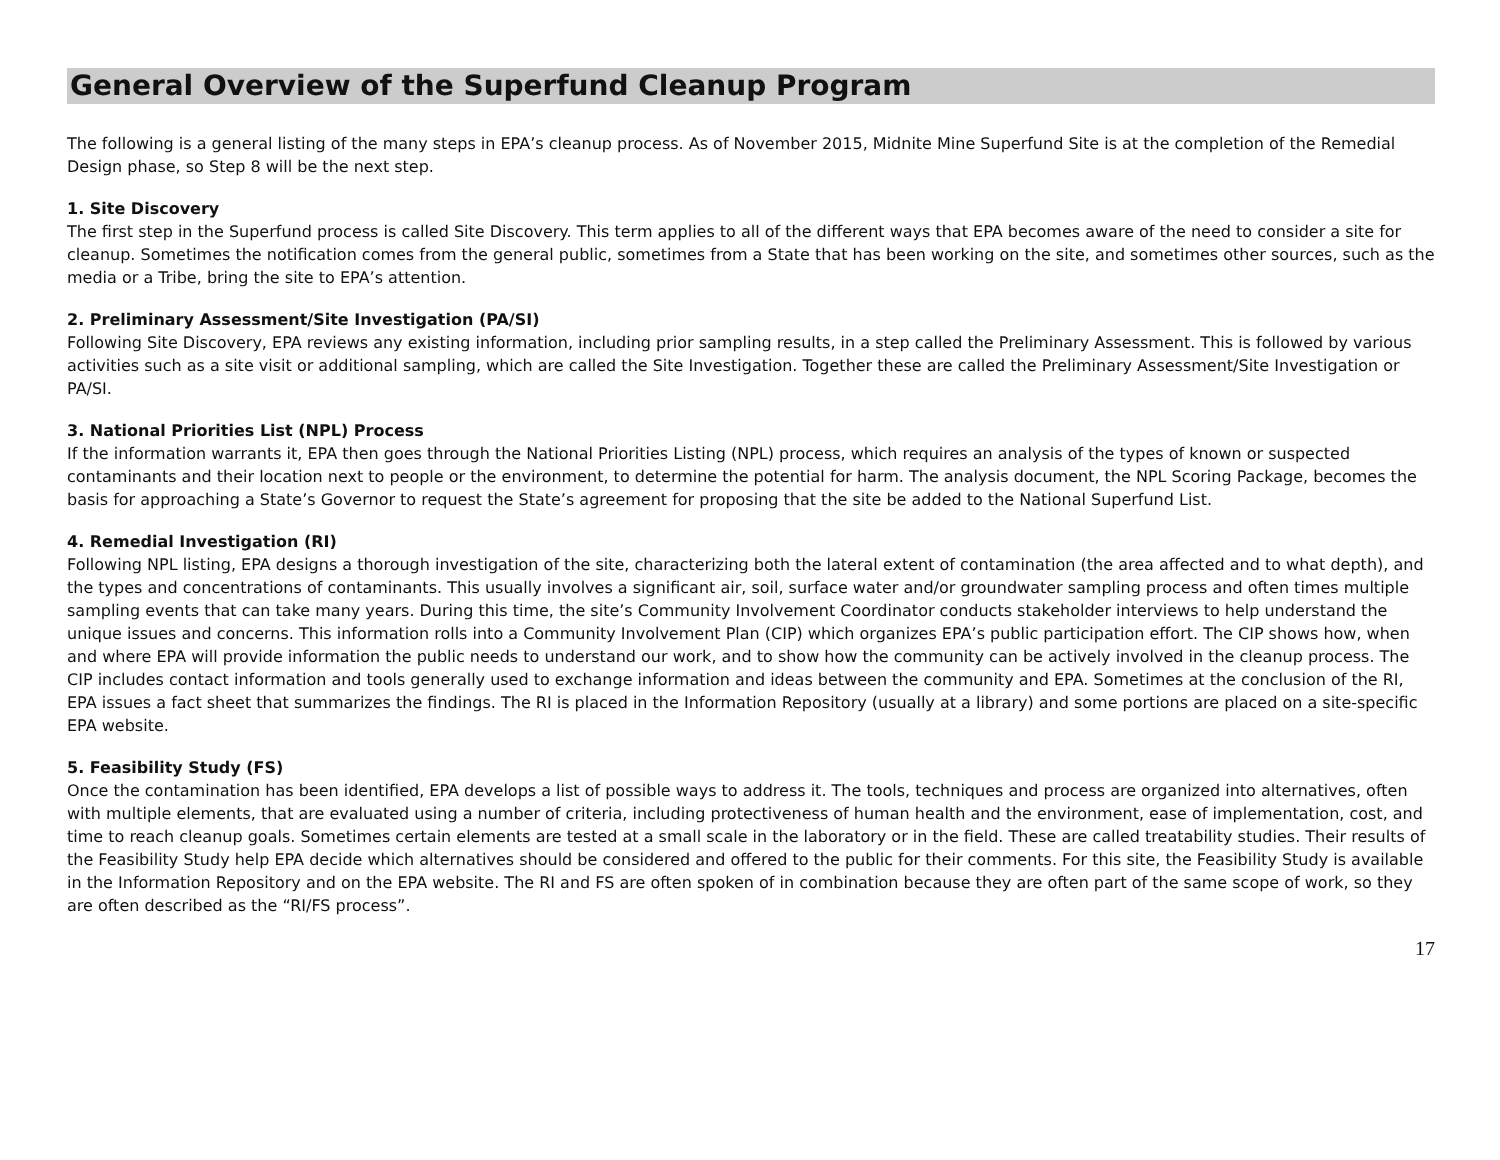General Overview of the Superfund Cleanup Program
The following is a general listing of the many steps in EPA’s cleanup process. As of November 2015, Midnite Mine Superfund Site is at the completion of the Remedial Design phase, so Step 8 will be the next step.
1. Site Discovery
The first step in the Superfund process is called Site Discovery. This term applies to all of the different ways that EPA becomes aware of the need to consider a site for cleanup. Sometimes the notification comes from the general public, sometimes from a State that has been working on the site, and sometimes other sources, such as the media or a Tribe, bring the site to EPA’s attention.
2. Preliminary Assessment/Site Investigation (PA/SI)
Following Site Discovery, EPA reviews any existing information, including prior sampling results, in a step called the Preliminary Assessment. This is followed by various activities such as a site visit or additional sampling, which are called the Site Investigation. Together these are called the Preliminary Assessment/Site Investigation or PA/SI.
3. National Priorities List (NPL) Process
If the information warrants it, EPA then goes through the National Priorities Listing (NPL) process, which requires an analysis of the types of known or suspected contaminants and their location next to people or the environment, to determine the potential for harm. The analysis document, the NPL Scoring Package, becomes the basis for approaching a State’s Governor to request the State’s agreement for proposing that the site be added to the National Superfund List.
4. Remedial Investigation (RI)
Following NPL listing, EPA designs a thorough investigation of the site, characterizing both the lateral extent of contamination (the area affected and to what depth), and the types and concentrations of contaminants. This usually involves a significant air, soil, surface water and/or groundwater sampling process and often times multiple sampling events that can take many years. During this time, the site’s Community Involvement Coordinator conducts stakeholder interviews to help understand the unique issues and concerns. This information rolls into a Community Involvement Plan (CIP) which organizes EPA’s public participation effort. The CIP shows how, when and where EPA will provide information the public needs to understand our work, and to show how the community can be actively involved in the cleanup process. The CIP includes contact information and tools generally used to exchange information and ideas between the community and EPA. Sometimes at the conclusion of the RI, EPA issues a fact sheet that summarizes the findings. The RI is placed in the Information Repository (usually at a library) and some portions are placed on a site-specific EPA website.
5. Feasibility Study (FS)
Once the contamination has been identified, EPA develops a list of possible ways to address it. The tools, techniques and process are organized into alternatives, often with multiple elements, that are evaluated using a number of criteria, including protectiveness of human health and the environment, ease of implementation, cost, and time to reach cleanup goals. Sometimes certain elements are tested at a small scale in the laboratory or in the field. These are called treatability studies. Their results of the Feasibility Study help EPA decide which alternatives should be considered and offered to the public for their comments. For this site, the Feasibility Study is available in the Information Repository and on the EPA website. The RI and FS are often spoken of in combination because they are often part of the same scope of work, so they are often described as the “RI/FS process”.
17